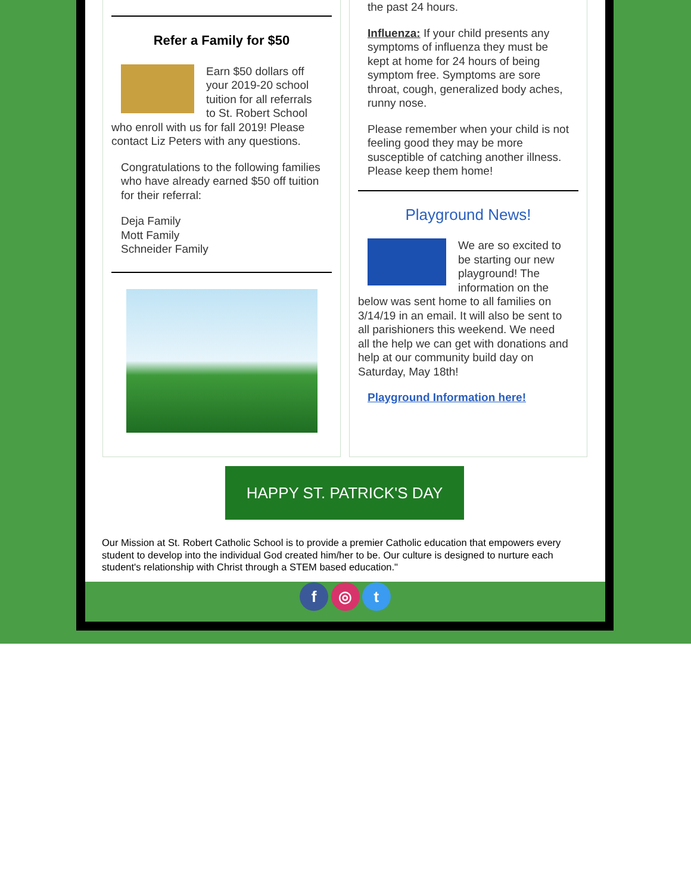Refer a Family for $50
Earn $50 dollars off your 2019-20 school tuition for all referrals to St. Robert School who enroll with us for fall 2019! Please contact Liz Peters with any questions.
Congratulations to the following families who have already earned $50 off tuition for their referral:
Deja Family
Mott Family
Schneider Family
the past 24 hours.
Influenza: If your child presents any symptoms of influenza they must be kept at home for 24 hours of being symptom free. Symptoms are sore throat, cough, generalized body aches, runny nose.
Please remember when your child is not feeling good they may be more susceptible of catching another illness. Please keep them home!
Playground News!
We are so excited to be starting our new playground! The information on the below was sent home to all families on 3/14/19 in an email. It will also be sent to all parishioners this weekend. We need all the help we can get with donations and help at our community build day on Saturday, May 18th!
Playground Information here!
HAPPY ST. PATRICK'S DAY
Our Mission at St. Robert Catholic School is to provide a premier Catholic education that empowers every student to develop into the individual God created him/her to be. Our culture is designed to nurture each student's relationship with Christ through a STEM based education."
f ◎ t